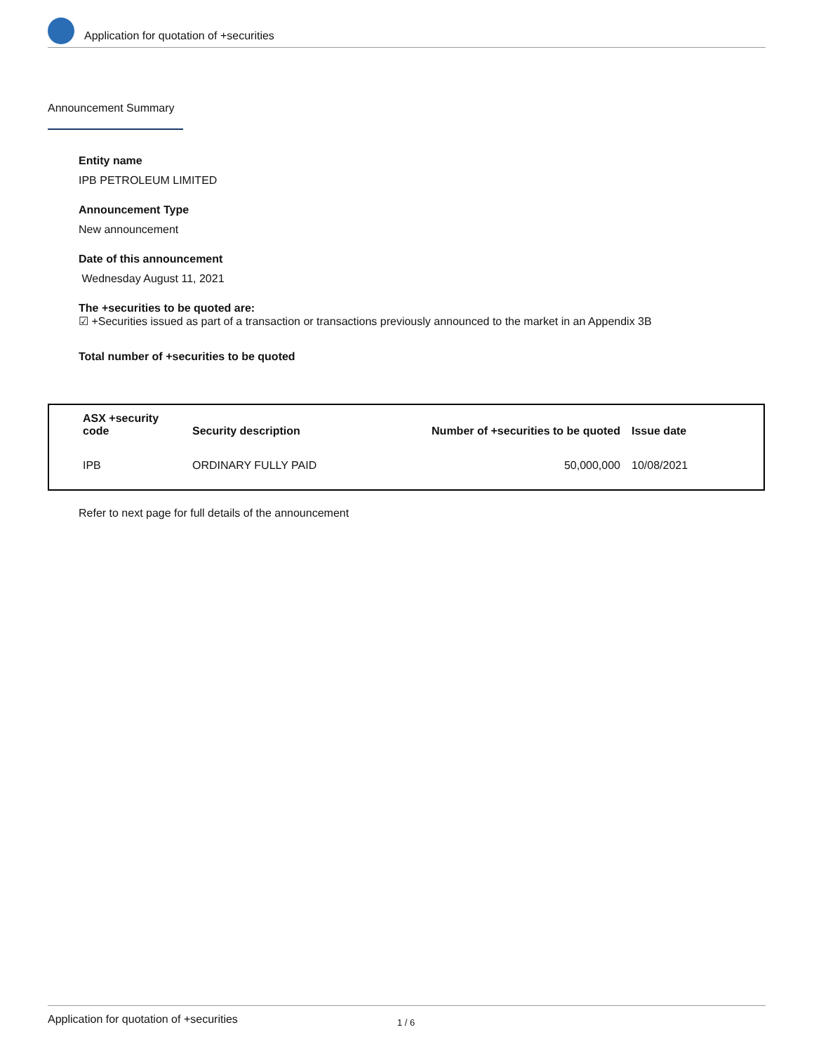Application for quotation of +securities
Announcement Summary
Entity name
IPB PETROLEUM LIMITED
Announcement Type
New announcement
Date of this announcement
Wednesday August 11, 2021
The +securities to be quoted are:
☑ +Securities issued as part of a transaction or transactions previously announced to the market in an Appendix 3B
Total number of +securities to be quoted
| ASX +security code | Security description | Number of +securities to be quoted | Issue date |
| --- | --- | --- | --- |
| IPB | ORDINARY FULLY PAID | 50,000,000 | 10/08/2021 |
Refer to next page for full details of the announcement
Application for quotation of +securities 1 / 6